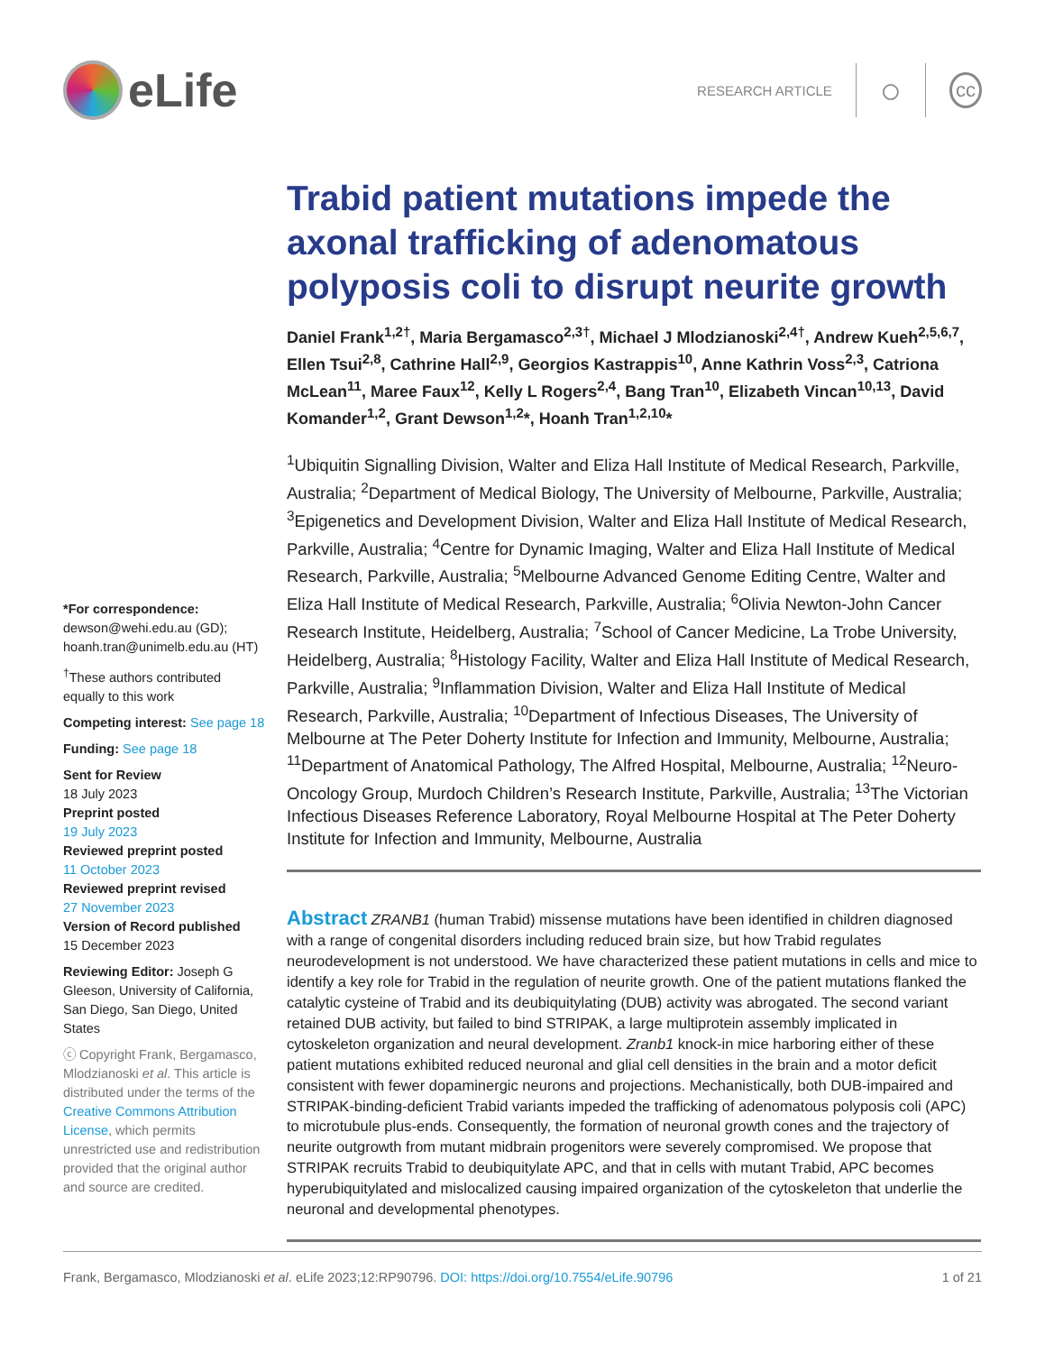eLife
RESEARCH ARTICLE
○
cc
Trabid patient mutations impede the axonal trafficking of adenomatous polyposis coli to disrupt neurite growth
Daniel Frank<sup>1,2†</sup>, Maria Bergamasco<sup>2,3†</sup>, Michael J Mlodzianoski<sup>2,4†</sup>, Andrew Kueh<sup>2,5,6,7</sup>, Ellen Tsui<sup>2,8</sup>, Cathrine Hall<sup>2,9</sup>, Georgios Kastrappis<sup>10</sup>, Anne Kathrin Voss<sup>2,3</sup>, Catriona McLean<sup>11</sup>, Maree Faux<sup>12</sup>, Kelly L Rogers<sup>2,4</sup>, Bang Tran<sup>10</sup>, Elizabeth Vincan<sup>10,13</sup>, David Komander<sup>1,2</sup>, Grant Dewson<sup>1,2</sup>*, Hoanh Tran<sup>1,2,10</sup>*
<sup>1</sup> Ubiquitin Signalling Division, Walter and Eliza Hall Institute of Medical Research, Parkville, Australia; <sup>2</sup>Department of Medical Biology, The University of Melbourne, Parkville, Australia; <sup>3</sup>Epigenetics and Development Division, Walter and Eliza Hall Institute of Medical Research, Parkville, Australia; <sup>4</sup>Centre for Dynamic Imaging, Walter and Eliza Hall Institute of Medical Research, Parkville, Australia; <sup>5</sup>Melbourne Advanced Genome Editing Centre, Walter and Eliza Hall Institute of Medical Research, Parkville, Australia; <sup>6</sup>Olivia Newton-John Cancer Research Institute, Heidelberg, Australia; <sup>7</sup>School of Cancer Medicine, La Trobe University, Heidelberg, Australia; <sup>8</sup>Histology Facility, Walter and Eliza Hall Institute of Medical Research, Parkville, Australia; <sup>9</sup>Inflammation Division, Walter and Eliza Hall Institute of Medical Research, Parkville, Australia; <sup>10</sup>Department of Infectious Diseases, The University of Melbourne at The Peter Doherty Institute for Infection and Immunity, Melbourne, Australia; <sup>11</sup>Department of Anatomical Pathology, The Alfred Hospital, Melbourne, Australia; <sup>12</sup>Neuro-Oncology Group, Murdoch Children’s Research Institute, Parkville, Australia; <sup>13</sup>The Victorian Infectious Diseases Reference Laboratory, Royal Melbourne Hospital at The Peter Doherty Institute for Infection and Immunity, Melbourne, Australia
Abstract ZRANB1 (human Trabid) missense mutations have been identified in children diagnosed with a range of congenital disorders including reduced brain size, but how Trabid regulates neurodevelopment is not understood. We have characterized these patient mutations in cells and mice to identify a key role for Trabid in the regulation of neurite growth. One of the patient mutations flanked the catalytic cysteine of Trabid and its deubiquitylating (DUB) activity was abrogated. The second variant retained DUB activity, but failed to bind STRIPAK, a large multiprotein assembly implicated in cytoskeleton organization and neural development. Zranb1 knock-in mice harboring either of these patient mutations exhibited reduced neuronal and glial cell densities in the brain and a motor deficit consistent with fewer dopaminergic neurons and projections. Mechanistically, both DUB-impaired and STRIPAK-binding-deficient Trabid variants impeded the trafficking of adenomatous polyposis coli (APC) to microtubule plus-ends. Consequently, the formation of neuronal growth cones and the trajectory of neurite outgrowth from mutant midbrain progenitors were severely compromised. We propose that STRIPAK recruits Trabid to deubiquitylate APC, and that in cells with mutant Trabid, APC becomes hyperubiquitylated and mislocalized causing impaired organization of the cytoskeleton that underlie the neuronal and developmental phenotypes.
*For correspondence:
dewson@wehi.edu.au (GD);
hoanh.tran@unimelb.edu.au (HT)
<sup>†</sup> These authors contributed equally to this work
Competing interest: See page 18
Funding: See page 18
Sent for Review
18 July 2023
Preprint posted
19 July 2023
Reviewed preprint posted
11 October 2023
Reviewed preprint revised
27 November 2023
Version of Record published
15 December 2023
Reviewing Editor: Joseph G Gleeson, University of California, San Diego, San Diego, United States
ⓒ Copyright Frank, Bergamasco, Mlodzianoski et al. This article is distributed under the terms of the Creative Commons Attribution License, which permits unrestricted use and redistribution provided that the original author and source are credited.
Frank, Bergamasco, Mlodzianoski et al. eLife 2023;12:RP90796. DOI: https://doi.org/10.7554/eLife.90796 1 of 21